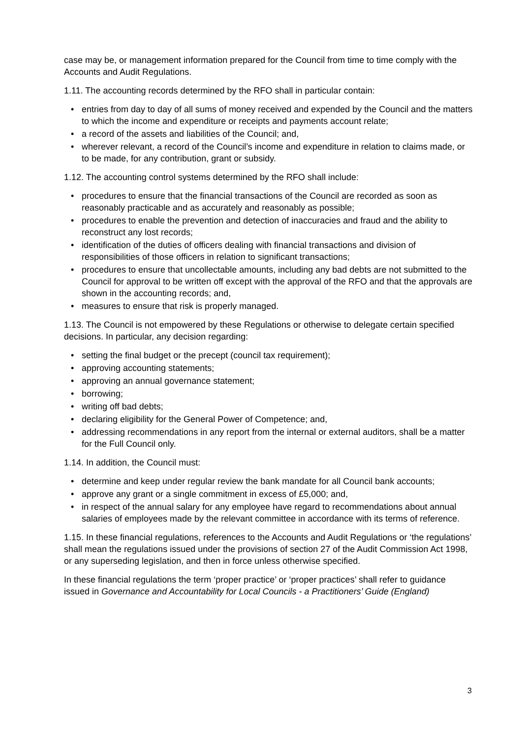case may be, or management information prepared for the Council from time to time comply with the Accounts and Audit Regulations.
1.11. The accounting records determined by the RFO shall in particular contain:
• entries from day to day of all sums of money received and expended by the Council and the matters to which the income and expenditure or receipts and payments account relate;
• a record of the assets and liabilities of the Council; and,
• wherever relevant, a record of the Council’s income and expenditure in relation to claims made, or to be made, for any contribution, grant or subsidy.
1.12. The accounting control systems determined by the RFO shall include:
• procedures to ensure that the financial transactions of the Council are recorded as soon as reasonably practicable and as accurately and reasonably as possible;
• procedures to enable the prevention and detection of inaccuracies and fraud and the ability to reconstruct any lost records;
• identification of the duties of officers dealing with financial transactions and division of responsibilities of those officers in relation to significant transactions;
• procedures to ensure that uncollectable amounts, including any bad debts are not submitted to the Council for approval to be written off except with the approval of the RFO and that the approvals are shown in the accounting records; and,
• measures to ensure that risk is properly managed.
1.13. The Council is not empowered by these Regulations or otherwise to delegate certain specified decisions. In particular, any decision regarding:
• setting the final budget or the precept (council tax requirement);
• approving accounting statements;
• approving an annual governance statement;
• borrowing;
• writing off bad debts;
• declaring eligibility for the General Power of Competence; and,
• addressing recommendations in any report from the internal or external auditors, shall be a matter for the Full Council only.
1.14. In addition, the Council must:
• determine and keep under regular review the bank mandate for all Council bank accounts;
• approve any grant or a single commitment in excess of £5,000; and,
• in respect of the annual salary for any employee have regard to recommendations about annual salaries of employees made by the relevant committee in accordance with its terms of reference.
1.15. In these financial regulations, references to the Accounts and Audit Regulations or ‘the regulations’ shall mean the regulations issued under the provisions of section 27 of the Audit Commission Act 1998, or any superseding legislation, and then in force unless otherwise specified.
In these financial regulations the term ‘proper practice’ or ‘proper practices’ shall refer to guidance issued in Governance and Accountability for Local Councils - a Practitioners’ Guide (England)
3